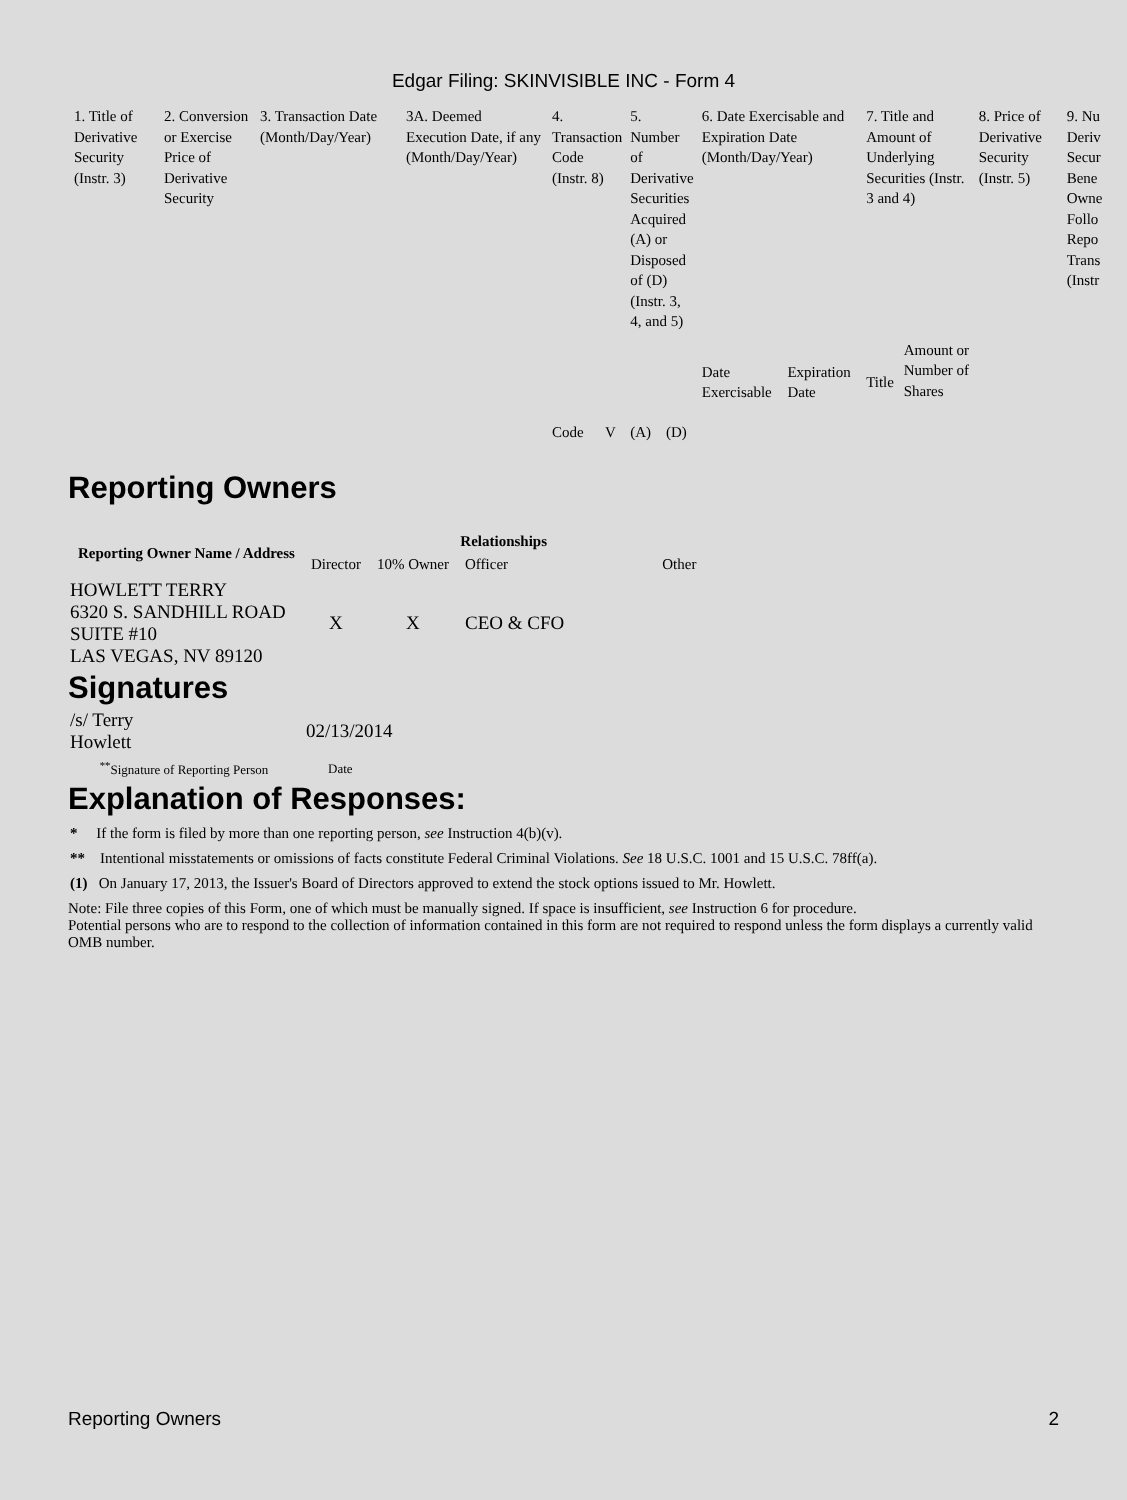Edgar Filing: SKINVISIBLE INC - Form 4
| 1. Title of Derivative Security (Instr. 3) | 2. Conversion or Exercise Price of Derivative Security | 3. Transaction Date (Month/Day/Year) | 3A. Deemed Execution Date, if any (Month/Day/Year) | 4. Transaction Code (Instr. 8) | | 5. Number of Derivative Securities Acquired (A) or Disposed of (D) (Instr. 3, 4, and 5) | | 6. Date Exercisable and Expiration Date (Month/Day/Year) | | 7. Title and Amount of Underlying Securities (Instr. 3 and 4) | | 8. Price of Derivative Security (Instr. 5) | 9. Nu Deriv Secur Bene Owne Follo Repo Trans (Instr |
| | | | | Code | V | (A) | (D) | Date Exercisable | Expiration Date | Title | Amount or Number of Shares | | |
Reporting Owners
| Reporting Owner Name / Address | Relationships | | | |
| --- | --- | --- | --- | --- |
| | Director | 10% Owner | Officer | Other |
| HOWLETT TERRY 6320 S. SANDHILL ROAD SUITE #10 LAS VEGAS, NV 89120 | X | X | CEO & CFO | |
Signatures
| /s/ Terry Howlett | 02/13/2014 |
| <sup>**</sup> Signature of Reporting Person | Date |
Explanation of Responses:
* If the form is filed by more than one reporting person, see Instruction 4(b)(v).
** Intentional misstatements or omissions of facts constitute Federal Criminal Violations. See 18 U.S.C. 1001 and 15 U.S.C. 78ff(a).
(1) On January 17, 2013, the Issuer's Board of Directors approved to extend the stock options issued to Mr. Howlett.
Note: File three copies of this Form, one of which must be manually signed. If space is insufficient, see Instruction 6 for procedure.
Potential persons who are to respond to the collection of information contained in this form are not required to respond unless the form displays a currently valid OMB number.
Reporting Owners 2